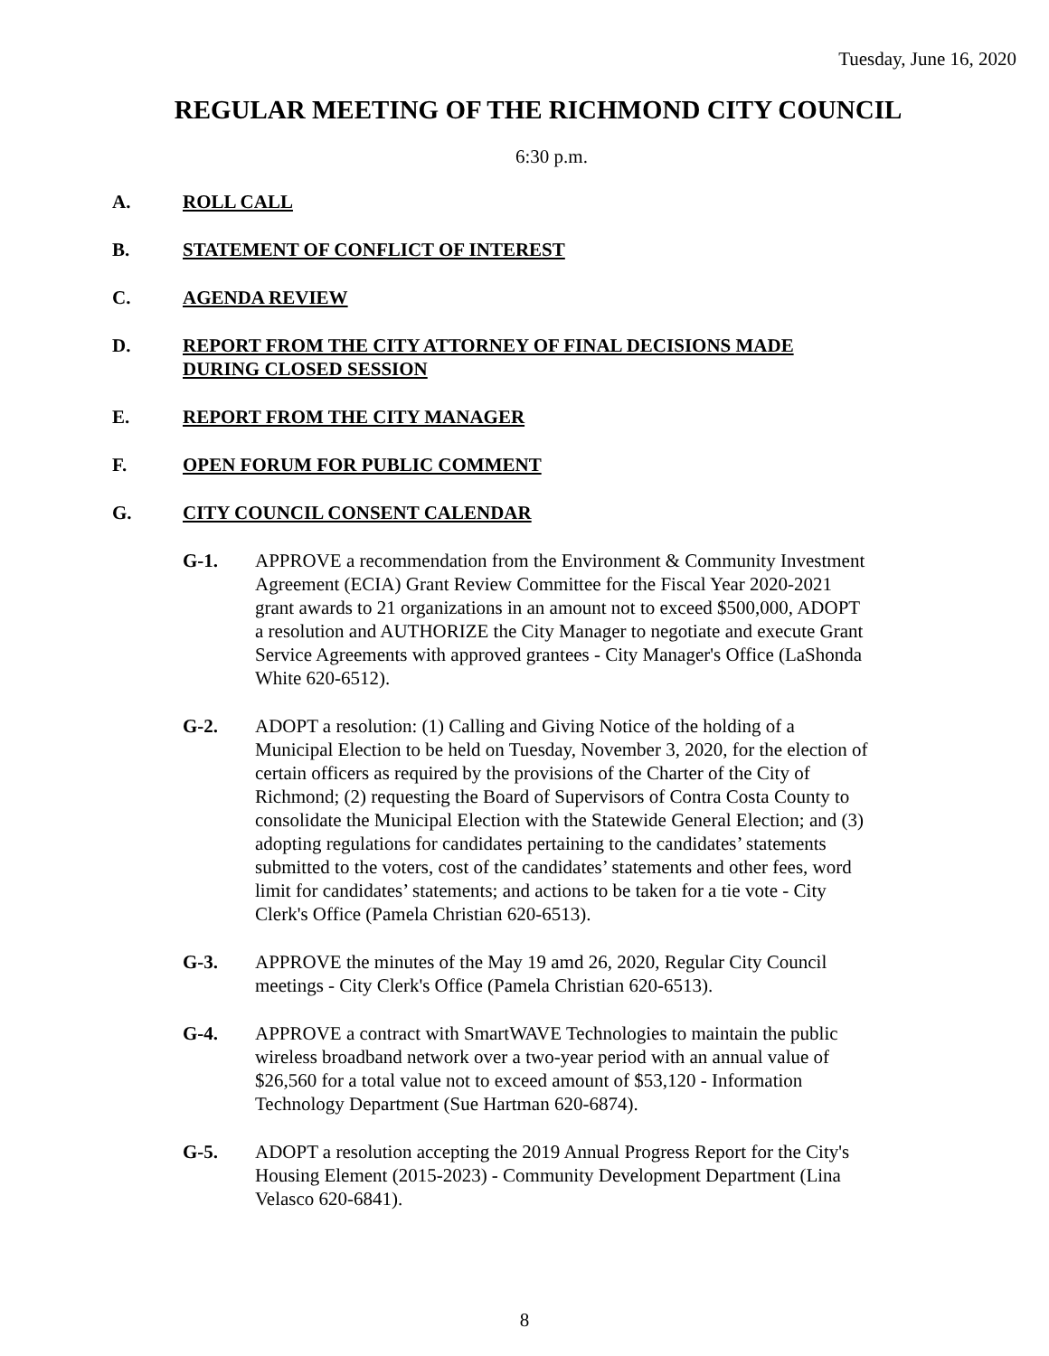Tuesday, June 16, 2020
REGULAR MEETING OF THE RICHMOND CITY COUNCIL
6:30 p.m.
A. ROLL CALL
B. STATEMENT OF CONFLICT OF INTEREST
C. AGENDA REVIEW
D. REPORT FROM THE CITY ATTORNEY OF FINAL DECISIONS MADE DURING CLOSED SESSION
E. REPORT FROM THE CITY MANAGER
F. OPEN FORUM FOR PUBLIC COMMENT
G. CITY COUNCIL CONSENT CALENDAR
G-1. APPROVE a recommendation from the Environment & Community Investment Agreement (ECIA) Grant Review Committee for the Fiscal Year 2020-2021 grant awards to 21 organizations in an amount not to exceed $500,000, ADOPT a resolution and AUTHORIZE the City Manager to negotiate and execute Grant Service Agreements with approved grantees - City Manager's Office (LaShonda White 620-6512).
G-2. ADOPT a resolution: (1) Calling and Giving Notice of the holding of a Municipal Election to be held on Tuesday, November 3, 2020, for the election of certain officers as required by the provisions of the Charter of the City of Richmond; (2) requesting the Board of Supervisors of Contra Costa County to consolidate the Municipal Election with the Statewide General Election; and (3) adopting regulations for candidates pertaining to the candidates’ statements submitted to the voters, cost of the candidates’ statements and other fees, word limit for candidates’ statements; and actions to be taken for a tie vote - City Clerk's Office (Pamela Christian 620-6513).
G-3. APPROVE the minutes of the May 19 amd 26, 2020, Regular City Council meetings - City Clerk's Office (Pamela Christian 620-6513).
G-4. APPROVE a contract with SmartWAVE Technologies to maintain the public wireless broadband network over a two-year period with an annual value of $26,560 for a total value not to exceed amount of $53,120 - Information Technology Department (Sue Hartman 620-6874).
G-5. ADOPT a resolution accepting the 2019 Annual Progress Report for the City's Housing Element (2015-2023) - Community Development Department (Lina Velasco 620-6841).
8